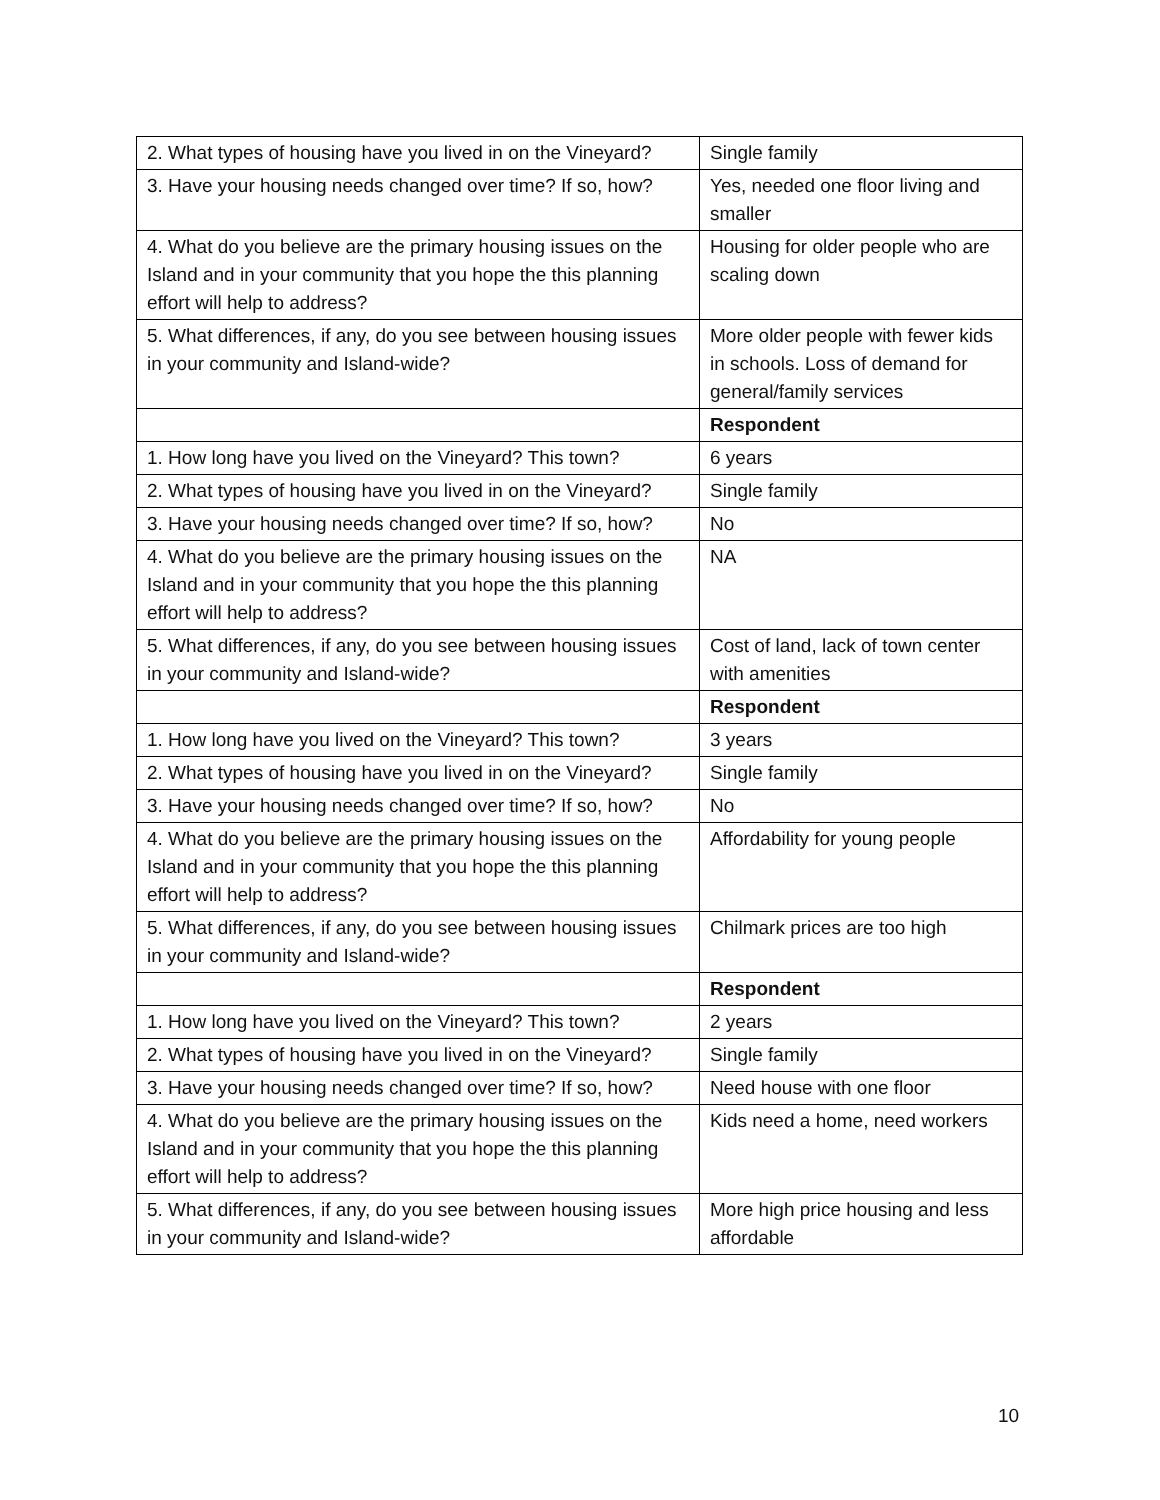| 2. What types of housing have you lived in on the Vineyard? | Single family |
| 3. Have your housing needs changed over time? If so, how? | Yes, needed one floor living and smaller |
| 4. What do you believe are the primary housing issues on the Island and in your community that you hope the this planning effort will help to address? | Housing for older people who are scaling down |
| 5. What differences, if any, do you see between housing issues in your community and Island-wide? | More older people with fewer kids in schools. Loss of demand for general/family services |
| | Respondent |
| 1. How long have you lived on the Vineyard? This town? | 6 years |
| 2. What types of housing have you lived in on the Vineyard? | Single family |
| 3. Have your housing needs changed over time? If so, how? | No |
| 4. What do you believe are the primary housing issues on the Island and in your community that you hope the this planning effort will help to address? | NA |
| 5. What differences, if any, do you see between housing issues in your community and Island-wide? | Cost of land, lack of town center with amenities |
| | Respondent |
| 1. How long have you lived on the Vineyard? This town? | 3 years |
| 2. What types of housing have you lived in on the Vineyard? | Single family |
| 3. Have your housing needs changed over time? If so, how? | No |
| 4. What do you believe are the primary housing issues on the Island and in your community that you hope the this planning effort will help to address? | Affordability for young people |
| 5. What differences, if any, do you see between housing issues in your community and Island-wide? | Chilmark prices are too high |
| | Respondent |
| 1. How long have you lived on the Vineyard? This town? | 2 years |
| 2. What types of housing have you lived in on the Vineyard? | Single family |
| 3. Have your housing needs changed over time? If so, how? | Need house with one floor |
| 4. What do you believe are the primary housing issues on the Island and in your community that you hope the this planning effort will help to address? | Kids need a home, need workers |
| 5. What differences, if any, do you see between housing issues in your community and Island-wide? | More high price housing and less affordable |
10